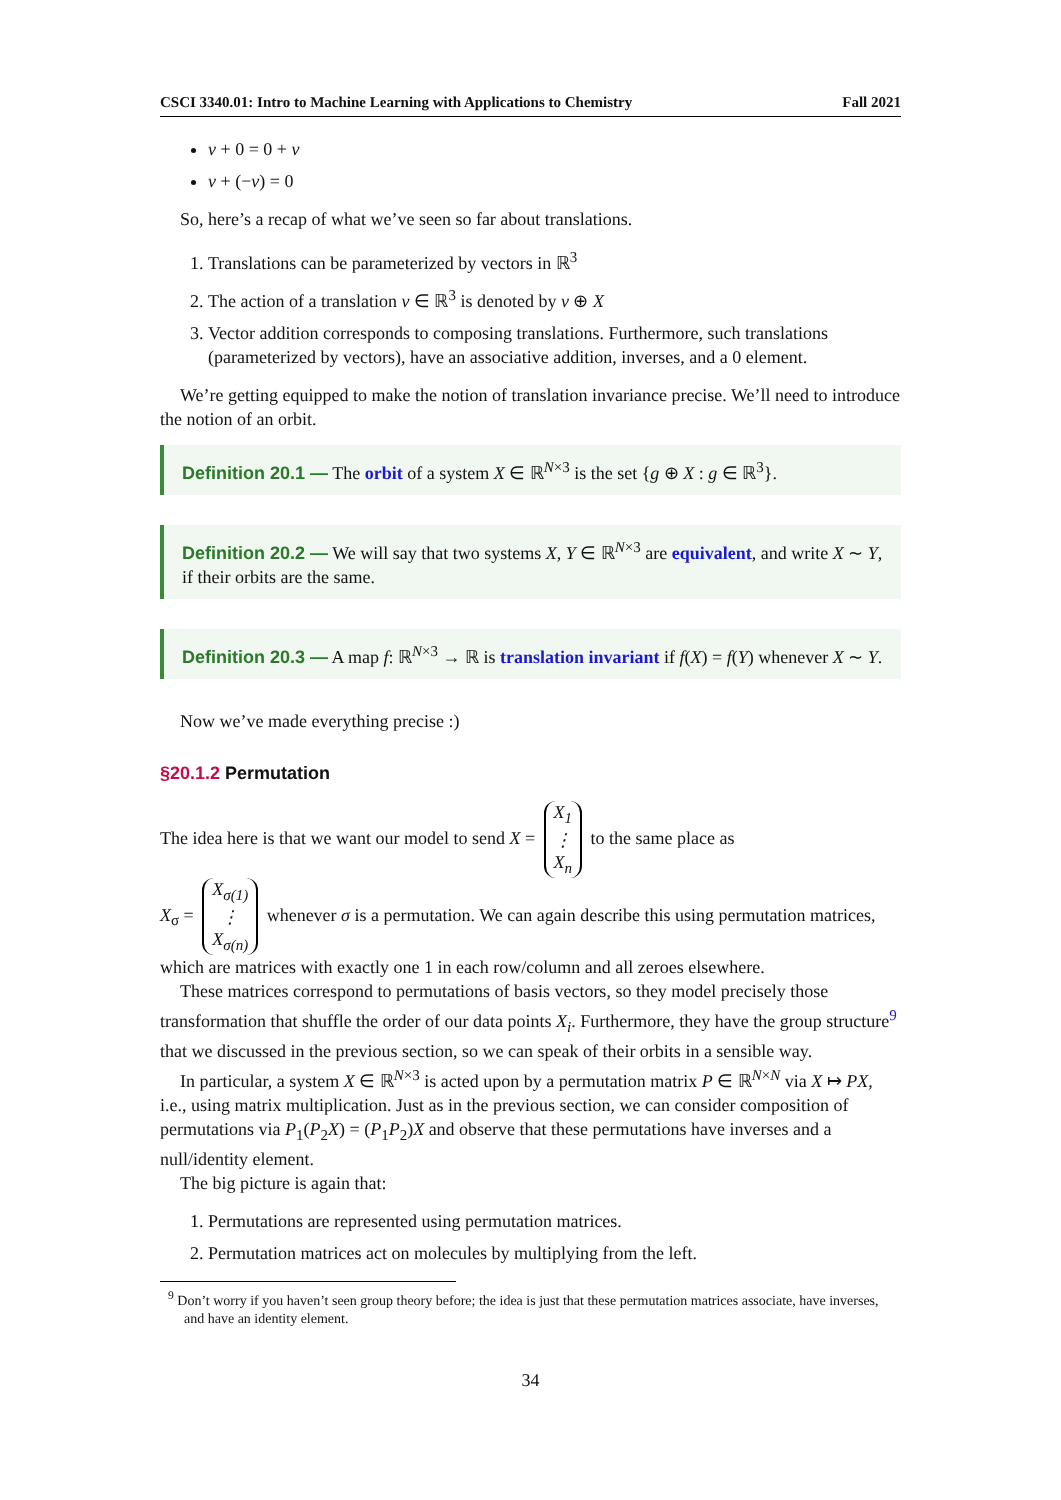CSCI 3340.01: Intro to Machine Learning with Applications to Chemistry Fall 2021
v + 0 = 0 + v
v + (−v) = 0
So, here’s a recap of what we’ve seen so far about translations.
1. Translations can be parameterized by vectors in ℝ<sup>3</sup>
2. The action of a translation v ∈ ℝ<sup>3</sup> is denoted by v ⊕ X
3. Vector addition corresponds to composing translations. Furthermore, such translations (parameterized by vectors), have an associative addition, inverses, and a 0 element.
We’re getting equipped to make the notion of translation invariance precise. We’ll need to introduce the notion of an orbit.
Definition 20.1 — The orbit of a system X ∈ ℝ<sup>N×3</sup> is the set {g ⊕ X : g ∈ ℝ<sup>3</sup>}.
Definition 20.2 — We will say that two systems X, Y ∈ ℝ<sup>N×3</sup> are equivalent, and write X ∼ Y, if their orbits are the same.
Definition 20.3 — A map f: ℝ<sup>N×3</sup> → ℝ is translation invariant if f(X) = f(Y) whenever X ∼ Y.
Now we’ve made everything precise :)
§20.1.2 Permutation
The idea here is that we want our model to send X = X<sub>1</sub>
⋮
X<sub>n</sub> to the same place as
X<sub>σ</sub> = X<sub>σ(1)</sub>
⋮
X<sub>σ(n)</sub> whenever σ is a permutation. We can again describe this using permutation matrices, which are matrices with exactly one 1 in each row/column and all zeroes elsewhere.
These matrices correspond to permutations of basis vectors, so they model precisely those transformation that shuffle the order of our data points X<sub>i</sub>. Furthermore, they have the group structure<sup>9</sup> that we discussed in the previous section, so we can speak of their orbits in a sensible way.
In particular, a system X ∈ ℝ<sup>N×3</sup> is acted upon by a permutation matrix P ∈ ℝ<sup>N×N</sup> via X ↦ PX, i.e., using matrix multiplication. Just as in the previous section, we can consider composition of permutations via P<sub>1</sub>(P<sub>2</sub>X) = (P<sub>1</sub>P<sub>2</sub>)X and observe that these permutations have inverses and a null/identity element.
The big picture is again that:
1. Permutations are represented using permutation matrices.
2. Permutation matrices act on molecules by multiplying from the left.
<sup>9</sup> Don’t worry if you haven’t seen group theory before; the idea is just that these permutation matrices associate, have inverses, and have an identity element.
34